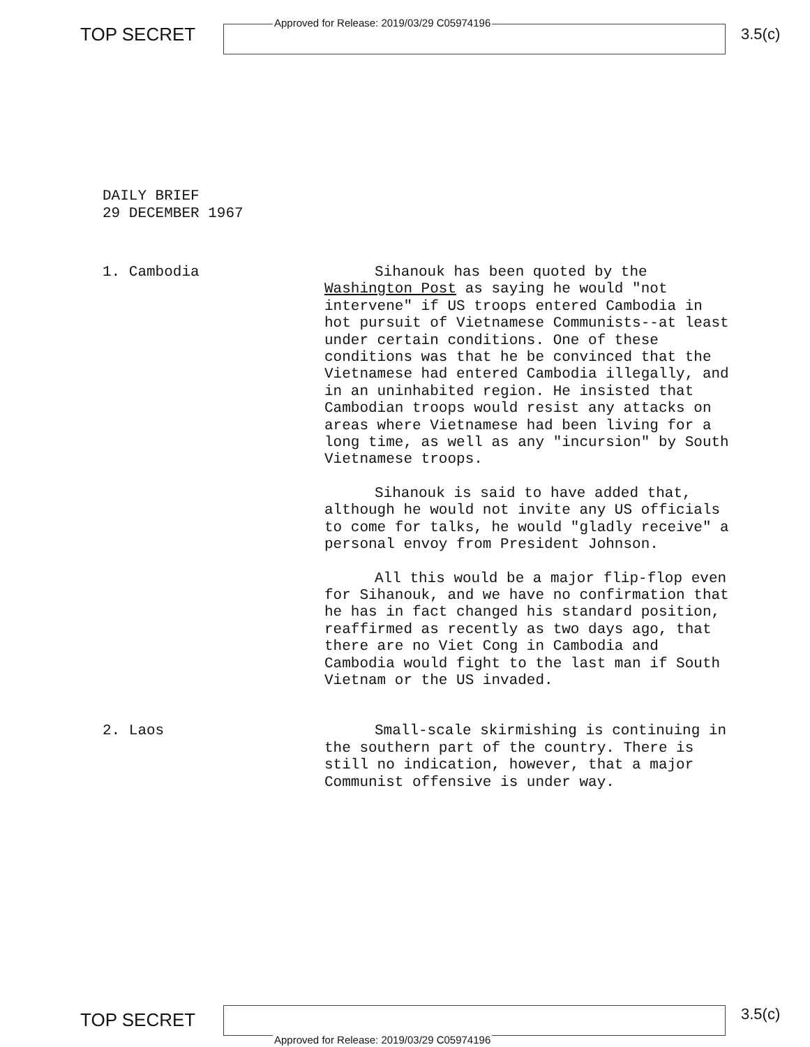TOP SECRET
Approved for Release: 2019/03/29 C05974196
3.5(c)
DAILY BRIEF
29 DECEMBER 1967
1. Cambodia
Sihanouk has been quoted by the Washington Post as saying he would "not intervene" if US troops entered Cambodia in hot pursuit of Vietnamese Communists--at least under certain conditions. One of these conditions was that he be convinced that the Vietnamese had entered Cambodia illegally, and in an uninhabited region. He insisted that Cambodian troops would resist any attacks on areas where Vietnamese had been living for a long time, as well as any "incursion" by South Vietnamese troops.
Sihanouk is said to have added that, although he would not invite any US officials to come for talks, he would "gladly receive" a personal envoy from President Johnson.
All this would be a major flip-flop even for Sihanouk, and we have no confirmation that he has in fact changed his standard position, reaffirmed as recently as two days ago, that there are no Viet Cong in Cambodia and Cambodia would fight to the last man if South Vietnam or the US invaded.
2. Laos
Small-scale skirmishing is continuing in the southern part of the country. There is still no indication, however, that a major Communist offensive is under way.
TOP SECRET
Approved for Release: 2019/03/29 C05974196
3.5(c)